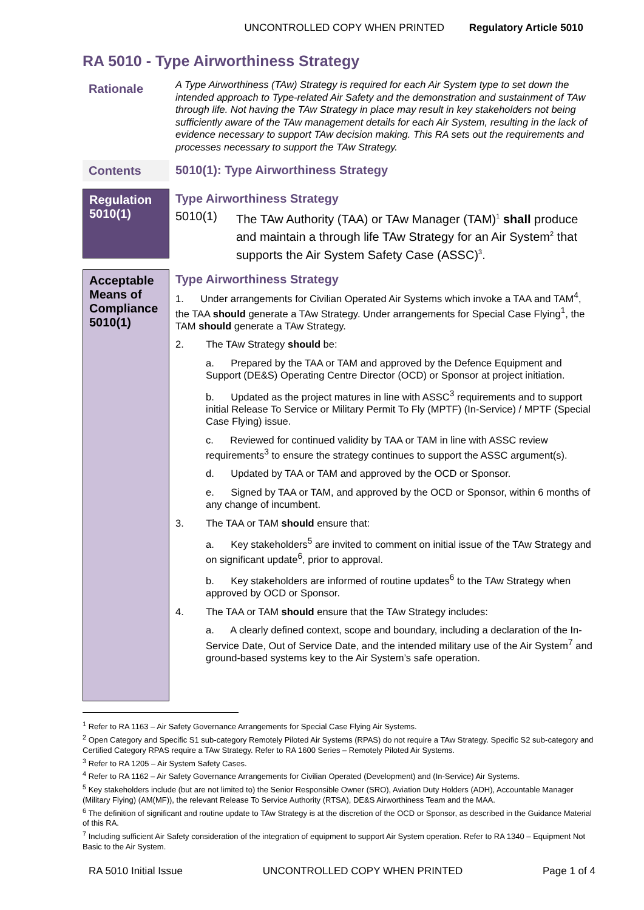UNCONTROLLED COPY WHEN PRINTED Regulatory Article 5010
RA 5010 - Type Airworthiness Strategy
Rationale
A Type Airworthiness (TAw) Strategy is required for each Air System type to set down the intended approach to Type-related Air Safety and the demonstration and sustainment of TAw through life. Not having the TAw Strategy in place may result in key stakeholders not being sufficiently aware of the TAw management details for each Air System, resulting in the lack of evidence necessary to support TAw decision making. This RA sets out the requirements and processes necessary to support the TAw Strategy.
Contents
5010(1): Type Airworthiness Strategy
Regulation 5010(1)
Type Airworthiness Strategy
5010(1) The TAw Authority (TAA) or TAw Manager (TAM)<sup>1</sup> shall produce and maintain a through life TAw Strategy for an Air System<sup>2</sup> that supports the Air System Safety Case (ASSC)<sup>3</sup>.
Acceptable Means of Compliance 5010(1)
Type Airworthiness Strategy
1. Under arrangements for Civilian Operated Air Systems which invoke a TAA and TAM<sup>4</sup>, the TAA should generate a TAw Strategy. Under arrangements for Special Case Flying<sup>1</sup>, the TAM should generate a TAw Strategy.
2. The TAw Strategy should be:
a. Prepared by the TAA or TAM and approved by the Defence Equipment and Support (DE&S) Operating Centre Director (OCD) or Sponsor at project initiation.
b. Updated as the project matures in line with ASSC<sup>3</sup> requirements and to support initial Release To Service or Military Permit To Fly (MPTF) (In-Service) / MPTF (Special Case Flying) issue.
c. Reviewed for continued validity by TAA or TAM in line with ASSC review requirements<sup>3</sup> to ensure the strategy continues to support the ASSC argument(s).
d. Updated by TAA or TAM and approved by the OCD or Sponsor.
e. Signed by TAA or TAM, and approved by the OCD or Sponsor, within 6 months of any change of incumbent.
3. The TAA or TAM should ensure that:
a. Key stakeholders<sup>5</sup> are invited to comment on initial issue of the TAw Strategy and on significant update<sup>6</sup>, prior to approval.
b. Key stakeholders are informed of routine updates<sup>6</sup> to the TAw Strategy when approved by OCD or Sponsor.
4. The TAA or TAM should ensure that the TAw Strategy includes:
a. A clearly defined context, scope and boundary, including a declaration of the In-Service Date, Out of Service Date, and the intended military use of the Air System<sup>7</sup> and ground-based systems key to the Air System’s safe operation.
<sup>1</sup> Refer to RA 1163 – Air Safety Governance Arrangements for Special Case Flying Air Systems.
<sup>2</sup> Open Category and Specific S1 sub-category Remotely Piloted Air Systems (RPAS) do not require a TAw Strategy. Specific S2 sub-category and Certified Category RPAS require a TAw Strategy. Refer to RA 1600 Series – Remotely Piloted Air Systems.
<sup>3</sup> Refer to RA 1205 – Air System Safety Cases.
<sup>4</sup> Refer to RA 1162 – Air Safety Governance Arrangements for Civilian Operated (Development) and (In-Service) Air Systems.
<sup>5</sup> Key stakeholders include (but are not limited to) the Senior Responsible Owner (SRO), Aviation Duty Holders (ADH), Accountable Manager (Military Flying) (AM(MF)), the relevant Release To Service Authority (RTSA), DE&S Airworthiness Team and the MAA.
<sup>6</sup> The definition of significant and routine update to TAw Strategy is at the discretion of the OCD or Sponsor, as described in the Guidance Material of this RA.
<sup>7</sup> Including sufficient Air Safety consideration of the integration of equipment to support Air System operation. Refer to RA 1340 – Equipment Not Basic to the Air System.
RA 5010 Initial Issue UNCONTROLLED COPY WHEN PRINTED Page 1 of 4